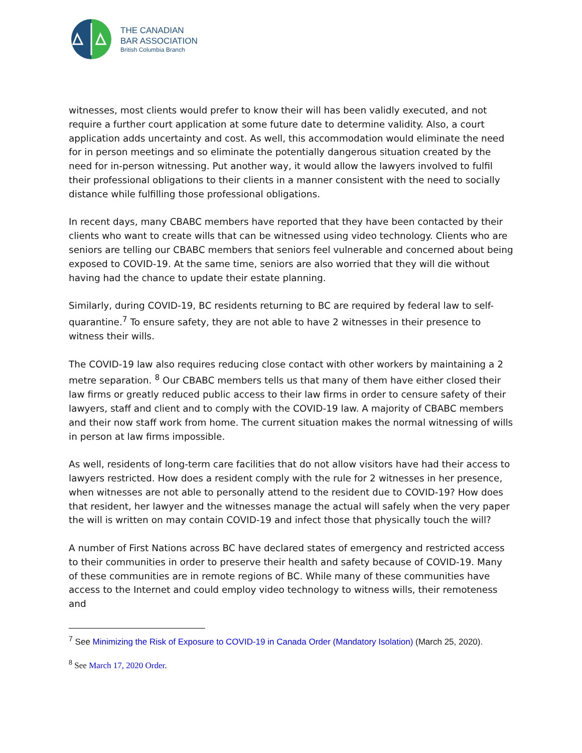THE CANADIAN
BAR ASSOCIATION
British Columbia Branch
witnesses, most clients would prefer to know their will has been validly executed, and not require a further court application at some future date to determine validity. Also, a court application adds uncertainty and cost. As well, this accommodation would eliminate the need for in person meetings and so eliminate the potentially dangerous situation created by the need for in-person witnessing. Put another way, it would allow the lawyers involved to fulfil their professional obligations to their clients in a manner consistent with the need to socially distance while fulfilling those professional obligations.
In recent days, many CBABC members have reported that they have been contacted by their clients who want to create wills that can be witnessed using video technology. Clients who are seniors are telling our CBABC members that seniors feel vulnerable and concerned about being exposed to COVID-19. At the same time, seniors are also worried that they will die without having had the chance to update their estate planning.
Similarly, during COVID-19, BC residents returning to BC are required by federal law to self-quarantine.<sup>7</sup> To ensure safety, they are not able to have 2 witnesses in their presence to witness their wills.
The COVID-19 law also requires reducing close contact with other workers by maintaining a 2 metre separation. <sup>8</sup> Our CBABC members tells us that many of them have either closed their law firms or greatly reduced public access to their law firms in order to censure safety of their lawyers, staff and client and to comply with the COVID-19 law. A majority of CBABC members and their now staff work from home. The current situation makes the normal witnessing of wills in person at law firms impossible.
As well, residents of long-term care facilities that do not allow visitors have had their access to lawyers restricted. How does a resident comply with the rule for 2 witnesses in her presence, when witnesses are not able to personally attend to the resident due to COVID-19? How does that resident, her lawyer and the witnesses manage the actual will safely when the very paper the will is written on may contain COVID-19 and infect those that physically touch the will?
A number of First Nations across BC have declared states of emergency and restricted access to their communities in order to preserve their health and safety because of COVID-19. Many of these communities are in remote regions of BC. While many of these communities have access to the Internet and could employ video technology to witness wills, their remoteness and
<sup>7</sup> See Minimizing the Risk of Exposure to COVID-19 in Canada Order (Mandatory Isolation) (March 25, 2020).
<sup>8</sup> See March 17, 2020 Order.